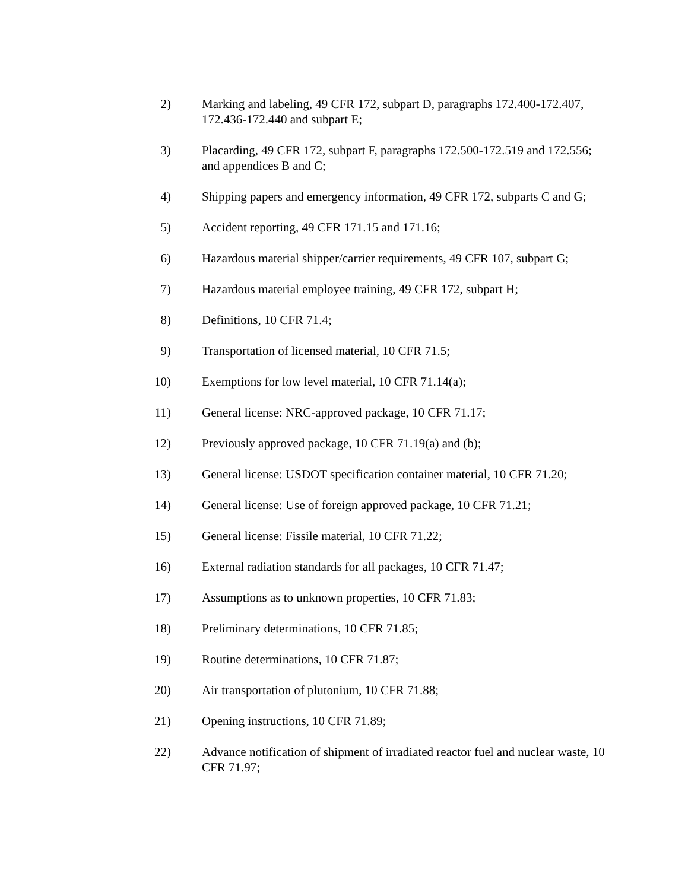2) Marking and labeling, 49 CFR 172, subpart D, paragraphs 172.400-172.407, 172.436-172.440 and subpart E;
3) Placarding, 49 CFR 172, subpart F, paragraphs 172.500-172.519 and 172.556; and appendices B and C;
4) Shipping papers and emergency information, 49 CFR 172, subparts C and G;
5) Accident reporting, 49 CFR 171.15 and 171.16;
6) Hazardous material shipper/carrier requirements, 49 CFR 107, subpart G;
7) Hazardous material employee training, 49 CFR 172, subpart H;
8) Definitions, 10 CFR 71.4;
9) Transportation of licensed material, 10 CFR 71.5;
10) Exemptions for low level material, 10 CFR 71.14(a);
11) General license: NRC-approved package, 10 CFR 71.17;
12) Previously approved package, 10 CFR 71.19(a) and (b);
13) General license: USDOT specification container material, 10 CFR 71.20;
14) General license: Use of foreign approved package, 10 CFR 71.21;
15) General license: Fissile material, 10 CFR 71.22;
16) External radiation standards for all packages, 10 CFR 71.47;
17) Assumptions as to unknown properties, 10 CFR 71.83;
18) Preliminary determinations, 10 CFR 71.85;
19) Routine determinations, 10 CFR 71.87;
20) Air transportation of plutonium, 10 CFR 71.88;
21) Opening instructions, 10 CFR 71.89;
22) Advance notification of shipment of irradiated reactor fuel and nuclear waste, 10 CFR 71.97;